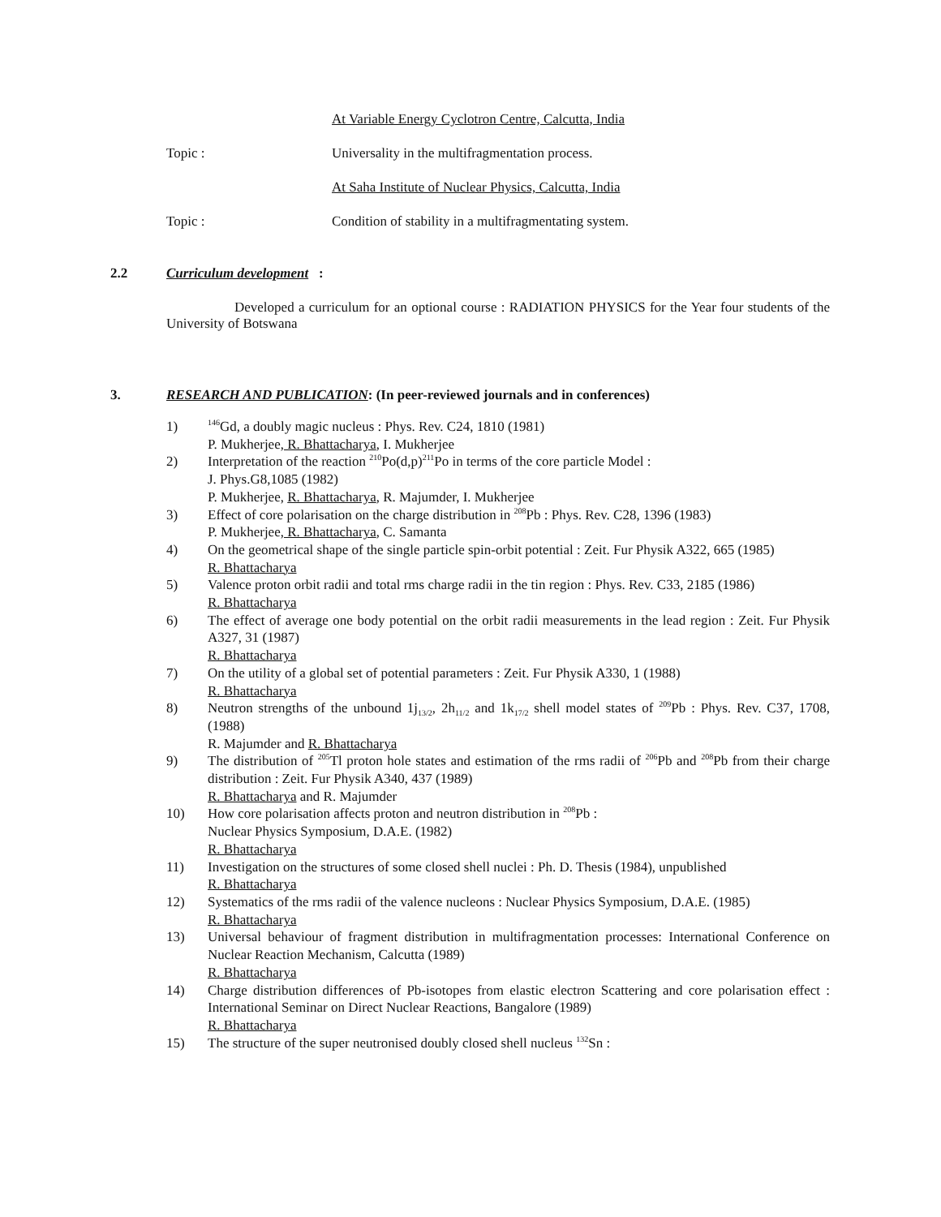At Variable Energy Cyclotron Centre, Calcutta, India
Topic : Universality in the multifragmentation process.
At Saha Institute of Nuclear Physics, Calcutta, India
Topic : Condition of stability in a multifragmentating system.
2.2 Curriculum development :
Developed a curriculum for an optional course : RADIATION PHYSICS for the Year four students of the University of Botswana
3. RESEARCH AND PUBLICATION: (In peer-reviewed journals and in conferences)
1) <sup>146</sup>Gd, a doubly magic nucleus : Phys. Rev. C24, 1810 (1981)
P. Mukherjee, R. Bhattacharya, I. Mukherjee
2) Interpretation of the reaction <sup>210</sup>Po(d,p)<sup>211</sup>Po in terms of the core particle Model :
J. Phys.G8,1085 (1982)
P. Mukherjee, R. Bhattacharya, R. Majumder, I. Mukherjee
3) Effect of core polarisation on the charge distribution in <sup>208</sup>Pb : Phys. Rev. C28, 1396 (1983)
P. Mukherjee, R. Bhattacharya, C. Samanta
4) On the geometrical shape of the single particle spin-orbit potential : Zeit. Fur Physik A322, 665 (1985)
R. Bhattacharya
5) Valence proton orbit radii and total rms charge radii in the tin region : Phys. Rev. C33, 2185 (1986)
R. Bhattacharya
6) The effect of average one body potential on the orbit radii measurements in the lead region : Zeit. Fur Physik A327, 31 (1987)
R. Bhattacharya
7) On the utility of a global set of potential parameters : Zeit. Fur Physik A330, 1 (1988)
R. Bhattacharya
8) Neutron strengths of the unbound 1j<sub>13/2</sub>, 2h<sub>11/2</sub> and 1k<sub>17/2</sub> shell model states of <sup>209</sup>Pb : Phys. Rev. C37, 1708, (1988)
R. Majumder and R. Bhattacharya
9) The distribution of <sup>205</sup>Tl proton hole states and estimation of the rms radii of <sup>206</sup>Pb and <sup>208</sup>Pb from their charge distribution : Zeit. Fur Physik A340, 437 (1989)
R. Bhattacharya and R. Majumder
10) How core polarisation affects proton and neutron distribution in <sup>208</sup>Pb :
Nuclear Physics Symposium, D.A.E. (1982)
R. Bhattacharya
11) Investigation on the structures of some closed shell nuclei : Ph. D. Thesis (1984), unpublished
R. Bhattacharya
12) Systematics of the rms radii of the valence nucleons : Nuclear Physics Symposium, D.A.E. (1985)
R. Bhattacharya
13) Universal behaviour of fragment distribution in multifragmentation processes: International Conference on Nuclear Reaction Mechanism, Calcutta (1989)
R. Bhattacharya
14) Charge distribution differences of Pb-isotopes from elastic electron Scattering and core polarisation effect : International Seminar on Direct Nuclear Reactions, Bangalore (1989)
R. Bhattacharya
15) The structure of the super neutronised doubly closed shell nucleus <sup>132</sup>Sn :